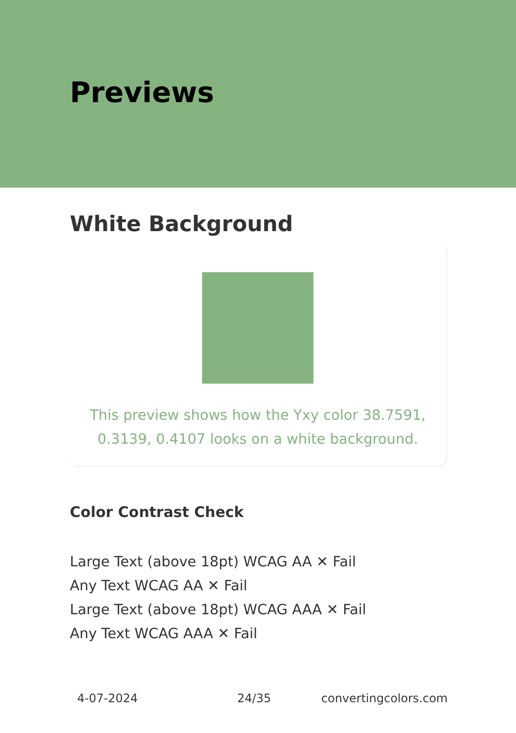Previews
White Background
This preview shows how the Yxy color 38.7591, 0.3139, 0.4107 looks on a white background.
Color Contrast Check
Large Text (above 18pt) WCAG AA ✕ Fail
Any Text WCAG AA ✕ Fail
Large Text (above 18pt) WCAG AAA ✕ Fail
Any Text WCAG AAA ✕ Fail
4-07-2024 24/35 convertingcolors.com